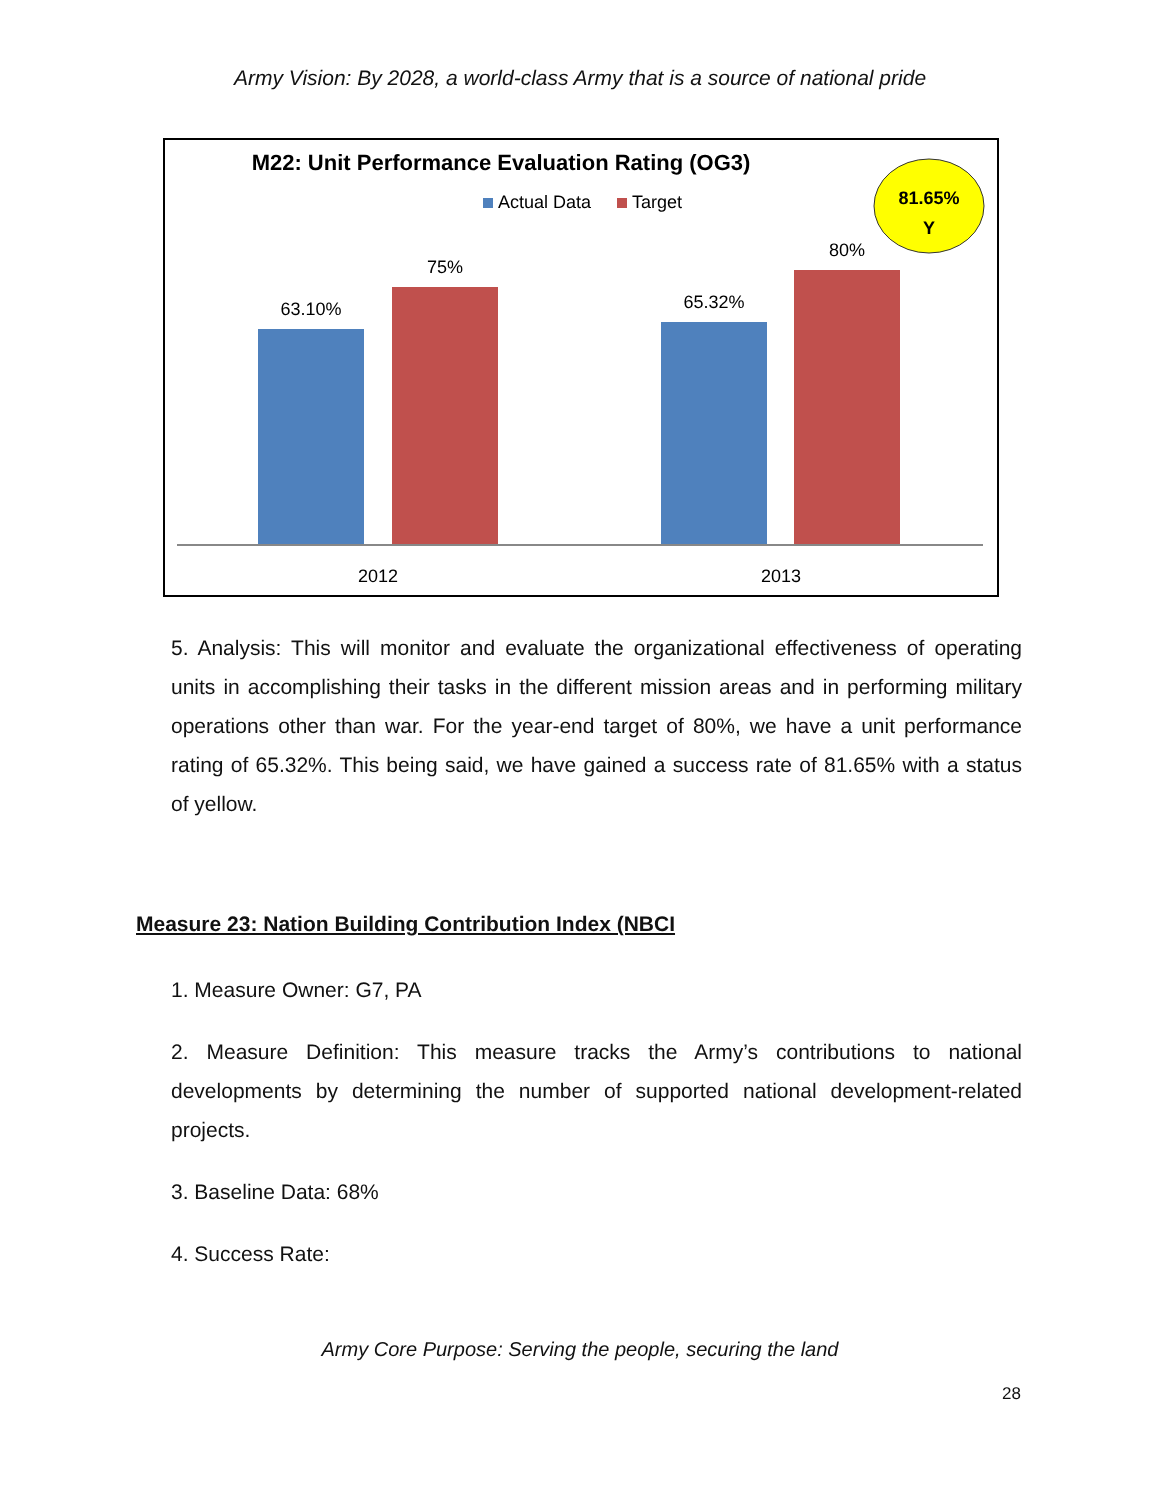Army Vision: By 2028, a world-class Army that is a source of national pride
M22: Unit Performance Evaluation Rating (OG3)
Actual Data
Target
81.65%
Y
63.10%
75%
65.32%
80%
2012
2013
5. Analysis: This will monitor and evaluate the organizational effectiveness of operating units in accomplishing their tasks in the different mission areas and in performing military operations other than war. For the year-end target of 80%, we have a unit performance rating of 65.32%. This being said, we have gained a success rate of 81.65% with a status of yellow.
Measure 23: Nation Building Contribution Index (NBCI
1. Measure Owner: G7, PA
2. Measure Definition: This measure tracks the Army’s contributions to national developments by determining the number of supported national development-related projects.
3. Baseline Data: 68%
4. Success Rate:
Army Core Purpose: Serving the people, securing the land
28